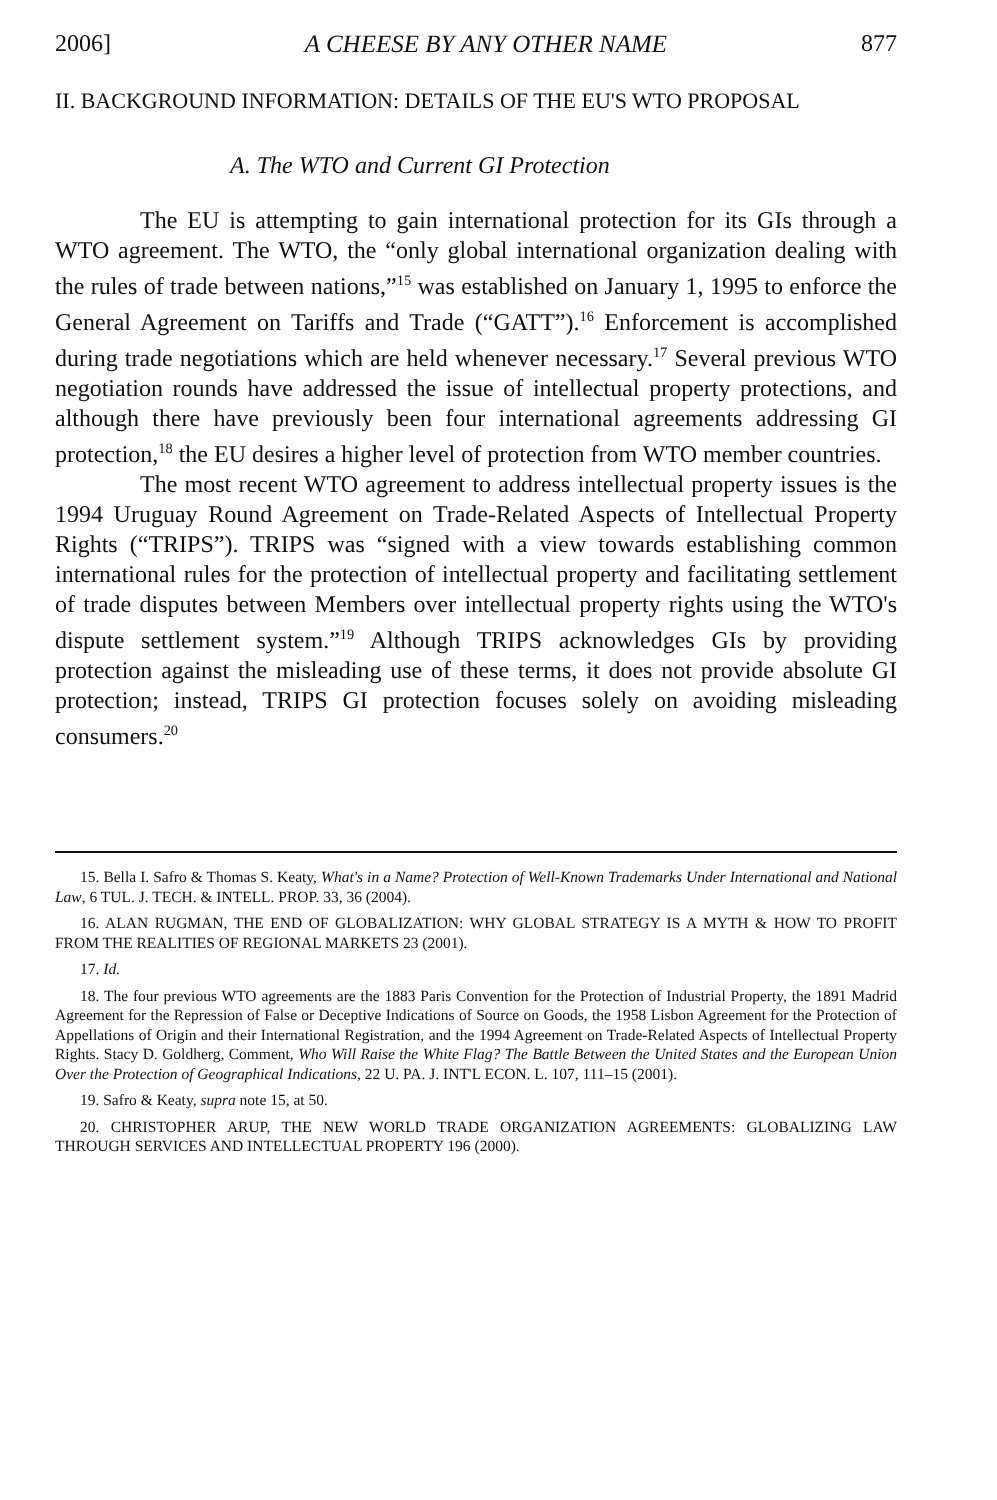2006] A CHEESE BY ANY OTHER NAME 877
II. BACKGROUND INFORMATION: DETAILS OF THE EU'S WTO PROPOSAL
A. The WTO and Current GI Protection
The EU is attempting to gain international protection for its GIs through a WTO agreement. The WTO, the “only global international organization dealing with the rules of trade between nations,”<sup>15</sup> was established on January 1, 1995 to enforce the General Agreement on Tariffs and Trade (“GATT”).<sup>16</sup> Enforcement is accomplished during trade negotiations which are held whenever necessary.<sup>17</sup> Several previous WTO negotiation rounds have addressed the issue of intellectual property protections, and although there have previously been four international agreements addressing GI protection,<sup>18</sup> the EU desires a higher level of protection from WTO member countries.
The most recent WTO agreement to address intellectual property issues is the 1994 Uruguay Round Agreement on Trade-Related Aspects of Intellectual Property Rights (“TRIPS”). TRIPS was “signed with a view towards establishing common international rules for the protection of intellectual property and facilitating settlement of trade disputes between Members over intellectual property rights using the WTO's dispute settlement system.”<sup>19</sup> Although TRIPS acknowledges GIs by providing protection against the misleading use of these terms, it does not provide absolute GI protection; instead, TRIPS GI protection focuses solely on avoiding misleading consumers.<sup>20</sup>
15. Bella I. Safro & Thomas S. Keaty, What's in a Name? Protection of Well-Known Trademarks Under International and National Law, 6 TUL. J. TECH. & INTELL. PROP. 33, 36 (2004).
16. ALAN RUGMAN, THE END OF GLOBALIZATION: WHY GLOBAL STRATEGY IS A MYTH & HOW TO PROFIT FROM THE REALITIES OF REGIONAL MARKETS 23 (2001).
17. Id.
18. The four previous WTO agreements are the 1883 Paris Convention for the Protection of Industrial Property, the 1891 Madrid Agreement for the Repression of False or Deceptive Indications of Source on Goods, the 1958 Lisbon Agreement for the Protection of Appellations of Origin and their International Registration, and the 1994 Agreement on Trade-Related Aspects of Intellectual Property Rights. Stacy D. Goldherg, Comment, Who Will Raise the White Flag? The Battle Between the United States and the European Union Over the Protection of Geographical Indications, 22 U. PA. J. INT'L ECON. L. 107, 111–15 (2001).
19. Safro & Keaty, supra note 15, at 50.
20. CHRISTOPHER ARUP, THE NEW WORLD TRADE ORGANIZATION AGREEMENTS: GLOBALIZING LAW THROUGH SERVICES AND INTELLECTUAL PROPERTY 196 (2000).